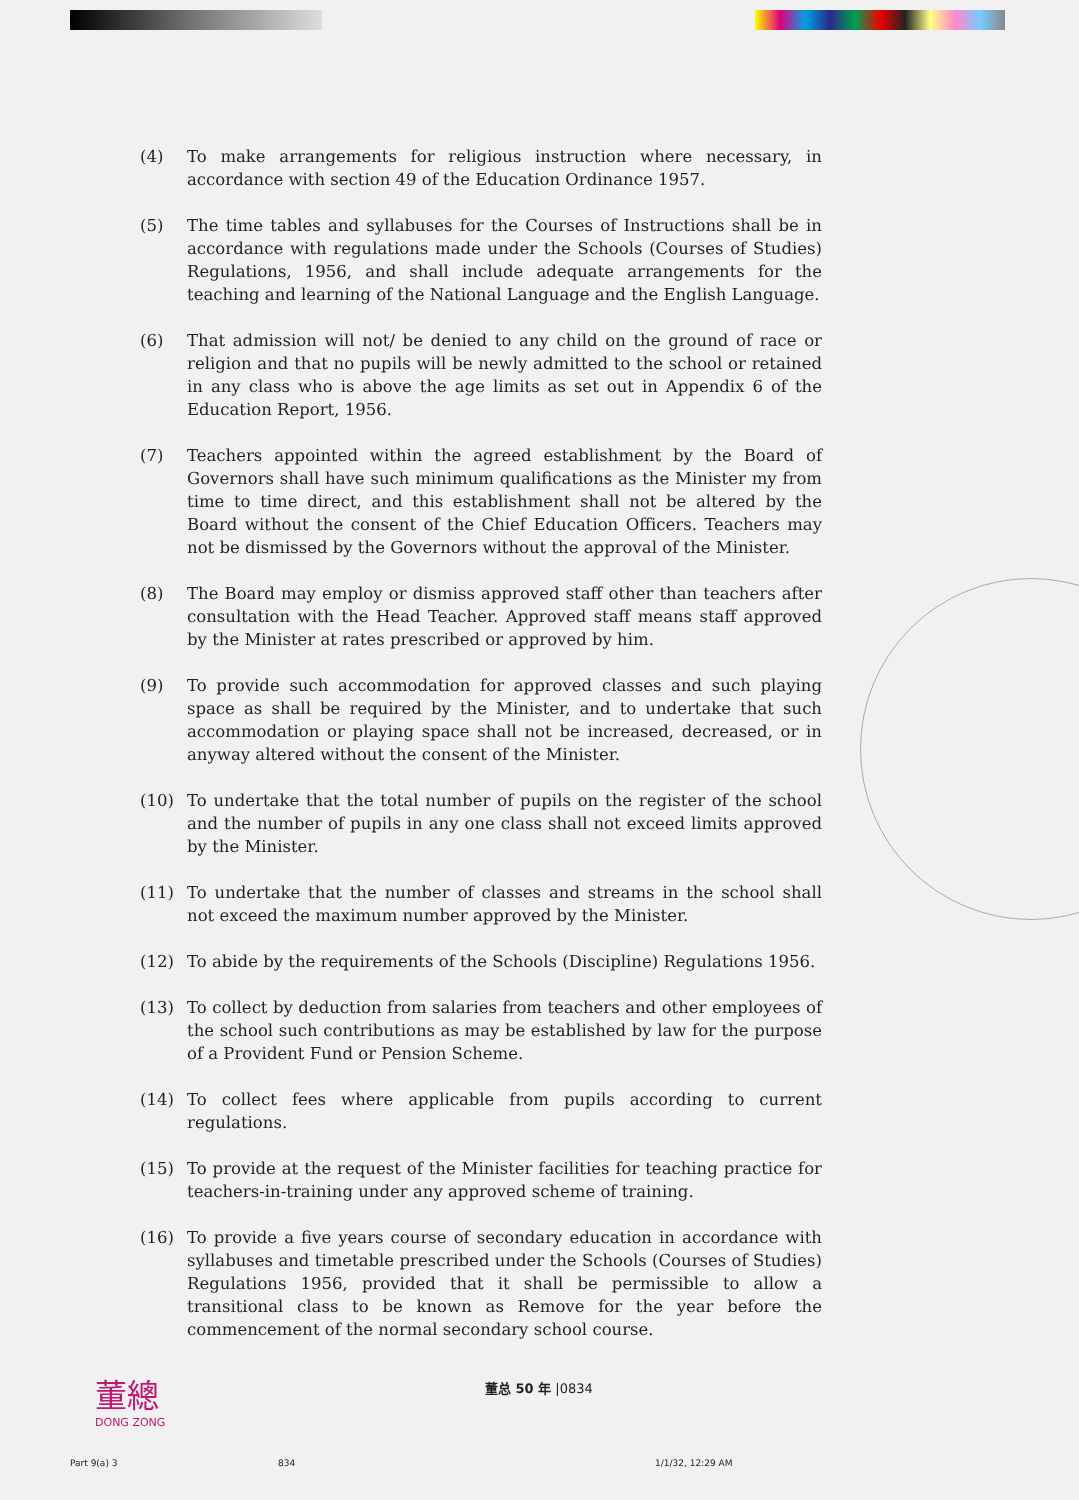(4) To make arrangements for religious instruction where necessary, in accordance with section 49 of the Education Ordinance 1957.
(5) The time tables and syllabuses for the Courses of Instructions shall be in accordance with regulations made under the Schools (Courses of Studies) Regulations, 1956, and shall include adequate arrangements for the teaching and learning of the National Language and the English Language.
(6) That admission will not/ be denied to any child on the ground of race or religion and that no pupils will be newly admitted to the school or retained in any class who is above the age limits as set out in Appendix 6 of the Education Report, 1956.
(7) Teachers appointed within the agreed establishment by the Board of Governors shall have such minimum qualifications as the Minister my from time to time direct, and this establishment shall not be altered by the Board without the consent of the Chief Education Officers. Teachers may not be dismissed by the Governors without the approval of the Minister.
(8) The Board may employ or dismiss approved staff other than teachers after consultation with the Head Teacher. Approved staff means staff approved by the Minister at rates prescribed or approved by him.
(9) To provide such accommodation for approved classes and such playing space as shall be required by the Minister, and to undertake that such accommodation or playing space shall not be increased, decreased, or in anyway altered without the consent of the Minister.
(10) To undertake that the total number of pupils on the register of the school and the number of pupils in any one class shall not exceed limits approved by the Minister.
(11) To undertake that the number of classes and streams in the school shall not exceed the maximum number approved by the Minister.
(12) To abide by the requirements of the Schools (Discipline) Regulations 1956.
(13) To collect by deduction from salaries from teachers and other employees of the school such contributions as may be established by law for the purpose of a Provident Fund or Pension Scheme.
(14) To collect fees where applicable from pupils according to current regulations.
(15) To provide at the request of the Minister facilities for teaching practice for teachers-in-training under any approved scheme of training.
(16) To provide a five years course of secondary education in accordance with syllabuses and timetable prescribed under the Schools (Courses of Studies) Regulations 1956, provided that it shall be permissible to allow a transitional class to be known as Remove for the year before the commencement of the normal secondary school course.
董總
DONG ZONG
董总 50 年 |0834
Part 9(a) 3 834 1/1/32, 12:29 AM